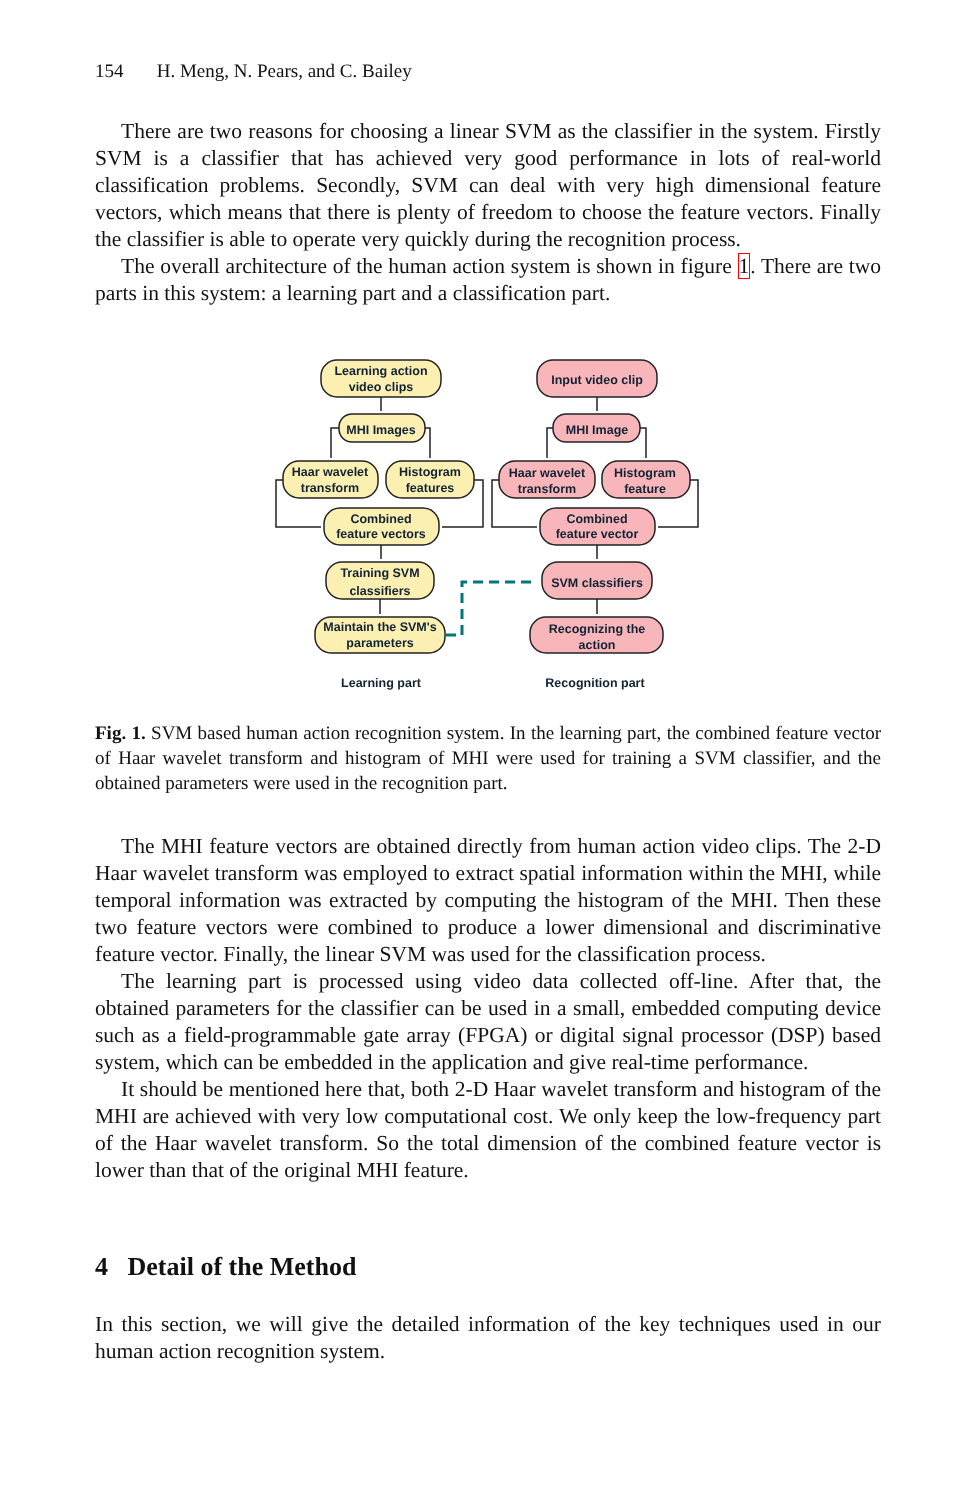154 H. Meng, N. Pears, and C. Bailey
There are two reasons for choosing a linear SVM as the classifier in the system. Firstly SVM is a classifier that has achieved very good performance in lots of real-world classification problems. Secondly, SVM can deal with very high dimensional feature vectors, which means that there is plenty of freedom to choose the feature vectors. Finally the classifier is able to operate very quickly during the recognition process.
The overall architecture of the human action system is shown in figure 1. There are two parts in this system: a learning part and a classification part.
Learning action
video clips
MHI Images
Haar wavelet
transform
Histogram
features
Combined
feature vectors
Training SVM
classifiers
Maintain the SVM's
parameters
Input video clip
MHI Image
Haar wavelet
transform
Histogram
feature
Combined
feature vector
SVM classifiers
Recognizing the
action
Learning part
Recognition part
Fig. 1. SVM based human action recognition system. In the learning part, the combined feature vector of Haar wavelet transform and histogram of MHI were used for training a SVM classifier, and the obtained parameters were used in the recognition part.
The MHI feature vectors are obtained directly from human action video clips. The 2-D Haar wavelet transform was employed to extract spatial information within the MHI, while temporal information was extracted by computing the histogram of the MHI. Then these two feature vectors were combined to produce a lower dimensional and discriminative feature vector. Finally, the linear SVM was used for the classification process.
The learning part is processed using video data collected off-line. After that, the obtained parameters for the classifier can be used in a small, embedded computing device such as a field-programmable gate array (FPGA) or digital signal processor (DSP) based system, which can be embedded in the application and give real-time performance.
It should be mentioned here that, both 2-D Haar wavelet transform and histogram of the MHI are achieved with very low computational cost. We only keep the low-frequency part of the Haar wavelet transform. So the total dimension of the combined feature vector is lower than that of the original MHI feature.
4 Detail of the Method
In this section, we will give the detailed information of the key techniques used in our human action recognition system.